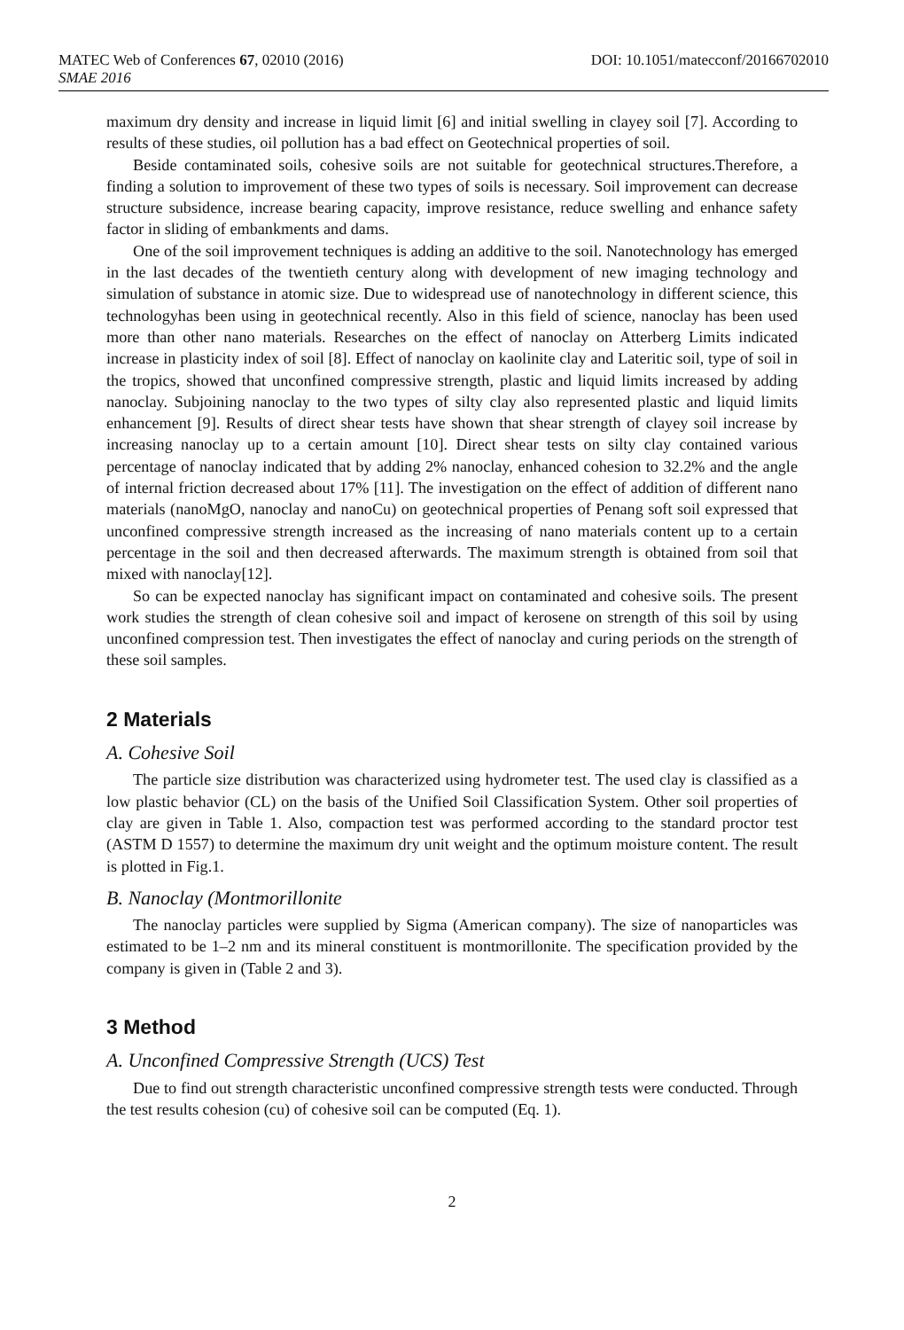MATEC Web of Conferences 67, 02010 (2016) DOI: 10.1051/matecconf/20166702010
SMAE 2016
maximum dry density and increase in liquid limit [6] and initial swelling in clayey soil [7]. According to results of these studies, oil pollution has a bad effect on Geotechnical properties of soil.
Beside contaminated soils, cohesive soils are not suitable for geotechnical structures.Therefore, a finding a solution to improvement of these two types of soils is necessary. Soil improvement can decrease structure subsidence, increase bearing capacity, improve resistance, reduce swelling and enhance safety factor in sliding of embankments and dams.
One of the soil improvement techniques is adding an additive to the soil. Nanotechnology has emerged in the last decades of the twentieth century along with development of new imaging technology and simulation of substance in atomic size. Due to widespread use of nanotechnology in different science, this technologyhas been using in geotechnical recently. Also in this field of science, nanoclay has been used more than other nano materials. Researches on the effect of nanoclay on Atterberg Limits indicated increase in plasticity index of soil [8]. Effect of nanoclay on kaolinite clay and Lateritic soil, type of soil in the tropics, showed that unconfined compressive strength, plastic and liquid limits increased by adding nanoclay. Subjoining nanoclay to the two types of silty clay also represented plastic and liquid limits enhancement [9]. Results of direct shear tests have shown that shear strength of clayey soil increase by increasing nanoclay up to a certain amount [10]. Direct shear tests on silty clay contained various percentage of nanoclay indicated that by adding 2% nanoclay, enhanced cohesion to 32.2% and the angle of internal friction decreased about 17% [11]. The investigation on the effect of addition of different nano materials (nanoMgO, nanoclay and nanoCu) on geotechnical properties of Penang soft soil expressed that unconfined compressive strength increased as the increasing of nano materials content up to a certain percentage in the soil and then decreased afterwards. The maximum strength is obtained from soil that mixed with nanoclay[12].
So can be expected nanoclay has significant impact on contaminated and cohesive soils. The present work studies the strength of clean cohesive soil and impact of kerosene on strength of this soil by using unconfined compression test. Then investigates the effect of nanoclay and curing periods on the strength of these soil samples.
2 Materials
A. Cohesive Soil
The particle size distribution was characterized using hydrometer test. The used clay is classified as a low plastic behavior (CL) on the basis of the Unified Soil Classification System. Other soil properties of clay are given in Table 1. Also, compaction test was performed according to the standard proctor test (ASTM D 1557) to determine the maximum dry unit weight and the optimum moisture content. The result is plotted in Fig.1.
B. Nanoclay (Montmorillonite
The nanoclay particles were supplied by Sigma (American company). The size of nanoparticles was estimated to be 1–2 nm and its mineral constituent is montmorillonite. The specification provided by the company is given in (Table 2 and 3).
3 Method
A. Unconfined Compressive Strength (UCS) Test
Due to find out strength characteristic unconfined compressive strength tests were conducted. Through the test results cohesion (cu) of cohesive soil can be computed (Eq. 1).
2